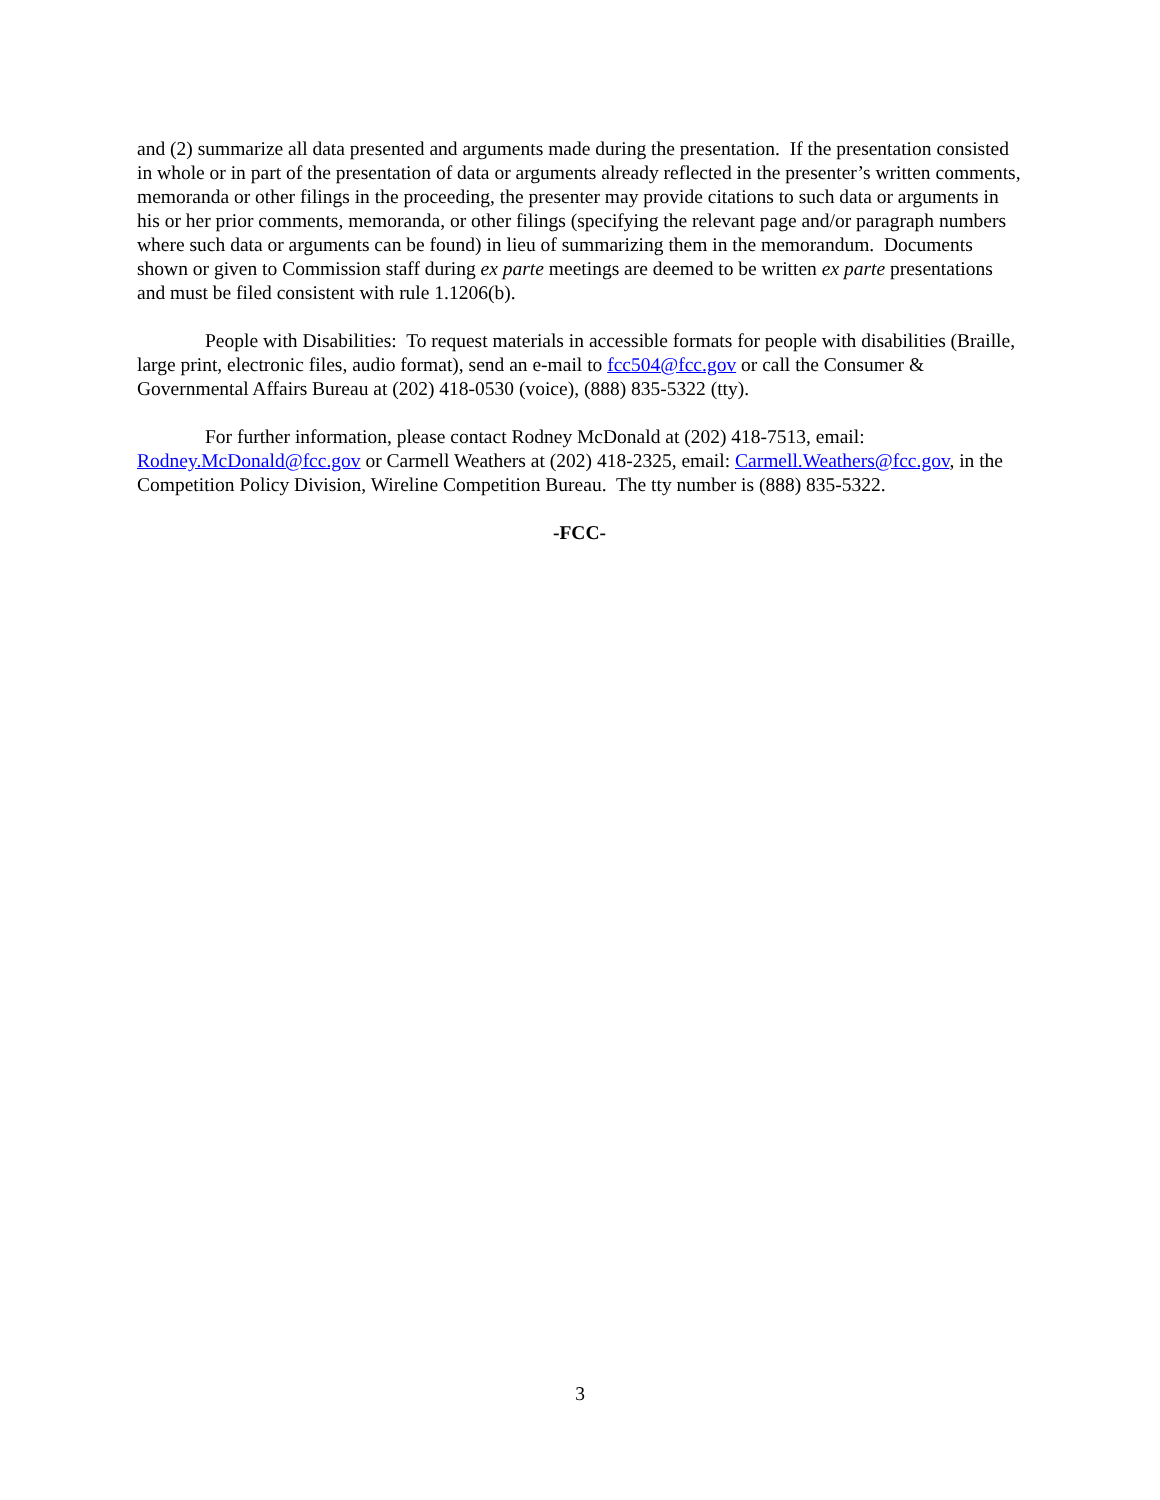and (2) summarize all data presented and arguments made during the presentation. If the presentation consisted in whole or in part of the presentation of data or arguments already reflected in the presenter’s written comments, memoranda or other filings in the proceeding, the presenter may provide citations to such data or arguments in his or her prior comments, memoranda, or other filings (specifying the relevant page and/or paragraph numbers where such data or arguments can be found) in lieu of summarizing them in the memorandum. Documents shown or given to Commission staff during ex parte meetings are deemed to be written ex parte presentations and must be filed consistent with rule 1.1206(b).
People with Disabilities: To request materials in accessible formats for people with disabilities (Braille, large print, electronic files, audio format), send an e-mail to fcc504@fcc.gov or call the Consumer & Governmental Affairs Bureau at (202) 418-0530 (voice), (888) 835-5322 (tty).
For further information, please contact Rodney McDonald at (202) 418-7513, email: Rodney.McDonald@fcc.gov or Carmell Weathers at (202) 418-2325, email: Carmell.Weathers@fcc.gov, in the Competition Policy Division, Wireline Competition Bureau. The tty number is (888) 835-5322.
-FCC-
3